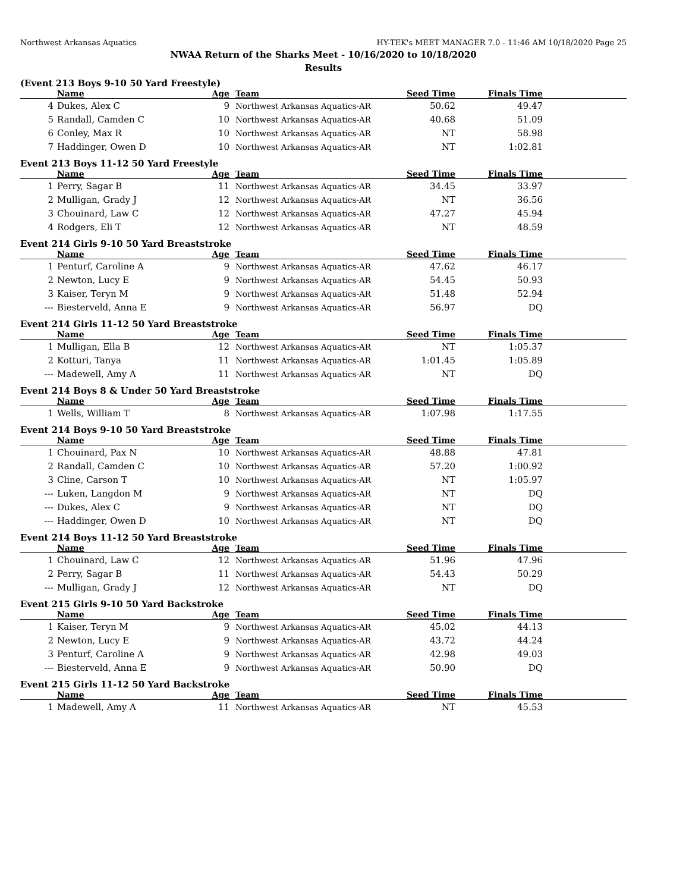Northwest Arkansas Aquatics HY-TEK's MEET MANAGER 7.0 - 11:46 AM 10/18/2020 Page 25
NWAA Return of the Sharks Meet - 10/16/2020 to 10/18/2020
Results
(Event 213 Boys 9-10 50 Yard Freestyle)
| | Name | Age | Team | Seed Time | Finals Time | |
| --- | --- | --- | --- | --- | --- | --- |
| 4 | Dukes, Alex C | 9 | Northwest Arkansas Aquatics-AR | 50.62 | 49.47 | |
| 5 | Randall, Camden C | 10 | Northwest Arkansas Aquatics-AR | 40.68 | 51.09 | |
| 6 | Conley, Max R | 10 | Northwest Arkansas Aquatics-AR | NT | 58.98 | |
| 7 | Haddinger, Owen D | 10 | Northwest Arkansas Aquatics-AR | NT | 1:02.81 | |
Event 213 Boys 11-12 50 Yard Freestyle
| | Name | Age | Team | Seed Time | Finals Time | |
| --- | --- | --- | --- | --- | --- | --- |
| 1 | Perry, Sagar B | 11 | Northwest Arkansas Aquatics-AR | 34.45 | 33.97 | |
| 2 | Mulligan, Grady J | 12 | Northwest Arkansas Aquatics-AR | NT | 36.56 | |
| 3 | Chouinard, Law C | 12 | Northwest Arkansas Aquatics-AR | 47.27 | 45.94 | |
| 4 | Rodgers, Eli T | 12 | Northwest Arkansas Aquatics-AR | NT | 48.59 | |
Event 214 Girls 9-10 50 Yard Breaststroke
| | Name | Age | Team | Seed Time | Finals Time | |
| --- | --- | --- | --- | --- | --- | --- |
| 1 | Penturf, Caroline A | 9 | Northwest Arkansas Aquatics-AR | 47.62 | 46.17 | |
| 2 | Newton, Lucy E | 9 | Northwest Arkansas Aquatics-AR | 54.45 | 50.93 | |
| 3 | Kaiser, Teryn M | 9 | Northwest Arkansas Aquatics-AR | 51.48 | 52.94 | |
| --- | Biesterveld, Anna E | 9 | Northwest Arkansas Aquatics-AR | 56.97 | DQ | |
Event 214 Girls 11-12 50 Yard Breaststroke
| | Name | Age | Team | Seed Time | Finals Time | |
| --- | --- | --- | --- | --- | --- | --- |
| 1 | Mulligan, Ella B | 12 | Northwest Arkansas Aquatics-AR | NT | 1:05.37 | |
| 2 | Kotturi, Tanya | 11 | Northwest Arkansas Aquatics-AR | 1:01.45 | 1:05.89 | |
| --- | Madewell, Amy A | 11 | Northwest Arkansas Aquatics-AR | NT | DQ | |
Event 214 Boys 8 & Under 50 Yard Breaststroke
| | Name | Age | Team | Seed Time | Finals Time | |
| --- | --- | --- | --- | --- | --- | --- |
| 1 | Wells, William T | 8 | Northwest Arkansas Aquatics-AR | 1:07.98 | 1:17.55 | |
Event 214 Boys 9-10 50 Yard Breaststroke
| | Name | Age | Team | Seed Time | Finals Time | |
| --- | --- | --- | --- | --- | --- | --- |
| 1 | Chouinard, Pax N | 10 | Northwest Arkansas Aquatics-AR | 48.88 | 47.81 | |
| 2 | Randall, Camden C | 10 | Northwest Arkansas Aquatics-AR | 57.20 | 1:00.92 | |
| 3 | Cline, Carson T | 10 | Northwest Arkansas Aquatics-AR | NT | 1:05.97 | |
| --- | Luken, Langdon M | 9 | Northwest Arkansas Aquatics-AR | NT | DQ | |
| --- | Dukes, Alex C | 9 | Northwest Arkansas Aquatics-AR | NT | DQ | |
| --- | Haddinger, Owen D | 10 | Northwest Arkansas Aquatics-AR | NT | DQ | |
Event 214 Boys 11-12 50 Yard Breaststroke
| | Name | Age | Team | Seed Time | Finals Time | |
| --- | --- | --- | --- | --- | --- | --- |
| 1 | Chouinard, Law C | 12 | Northwest Arkansas Aquatics-AR | 51.96 | 47.96 | |
| 2 | Perry, Sagar B | 11 | Northwest Arkansas Aquatics-AR | 54.43 | 50.29 | |
| --- | Mulligan, Grady J | 12 | Northwest Arkansas Aquatics-AR | NT | DQ | |
Event 215 Girls 9-10 50 Yard Backstroke
| | Name | Age | Team | Seed Time | Finals Time | |
| --- | --- | --- | --- | --- | --- | --- |
| 1 | Kaiser, Teryn M | 9 | Northwest Arkansas Aquatics-AR | 45.02 | 44.13 | |
| 2 | Newton, Lucy E | 9 | Northwest Arkansas Aquatics-AR | 43.72 | 44.24 | |
| 3 | Penturf, Caroline A | 9 | Northwest Arkansas Aquatics-AR | 42.98 | 49.03 | |
| --- | Biesterveld, Anna E | 9 | Northwest Arkansas Aquatics-AR | 50.90 | DQ | |
Event 215 Girls 11-12 50 Yard Backstroke
| | Name | Age | Team | Seed Time | Finals Time | |
| --- | --- | --- | --- | --- | --- | --- |
| 1 | Madewell, Amy A | 11 | Northwest Arkansas Aquatics-AR | NT | 45.53 | |